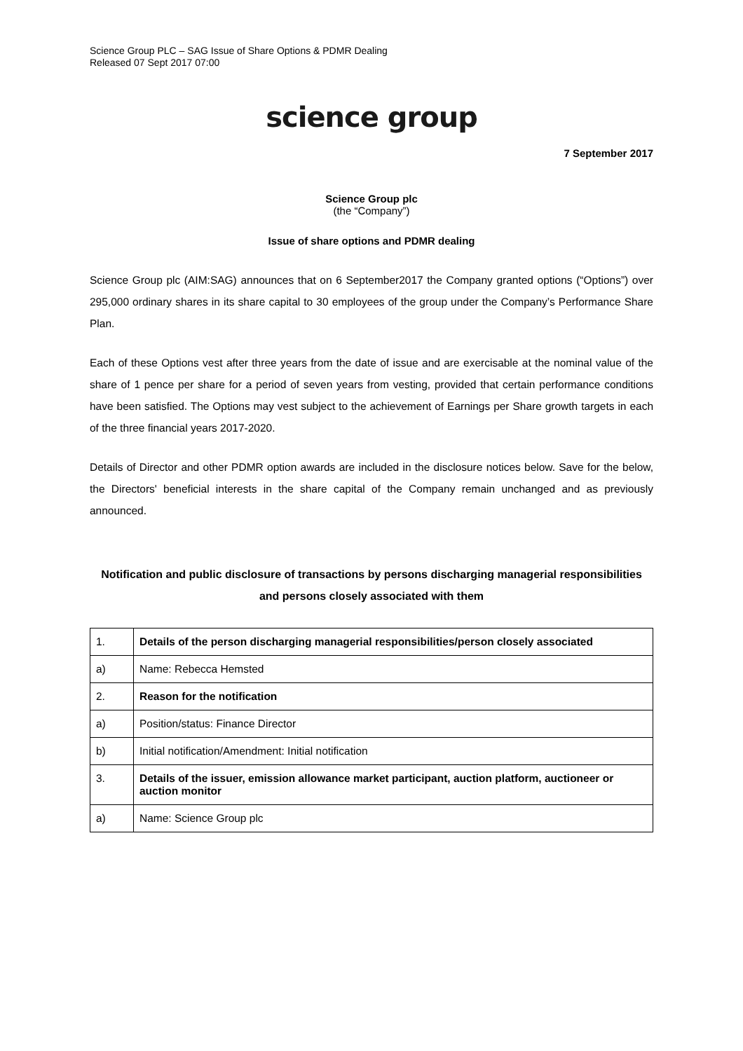Science Group PLC – SAG Issue of Share Options & PDMR Dealing
Released 07 Sept 2017 07:00
science group
7 September 2017
Science Group plc
(the “Company”)
Issue of share options and PDMR dealing
Science Group plc (AIM:SAG) announces that on 6 September2017 the Company granted options (“Options”) over 295,000 ordinary shares in its share capital to 30 employees of the group under the Company’s Performance Share Plan.
Each of these Options vest after three years from the date of issue and are exercisable at the nominal value of the share of 1 pence per share for a period of seven years from vesting, provided that certain performance conditions have been satisfied. The Options may vest subject to the achievement of Earnings per Share growth targets in each of the three financial years 2017-2020.
Details of Director and other PDMR option awards are included in the disclosure notices below. Save for the below, the Directors' beneficial interests in the share capital of the Company remain unchanged and as previously announced.
Notification and public disclosure of transactions by persons discharging managerial responsibilities and persons closely associated with them
| 1. | Details of the person discharging managerial responsibilities/person closely associated |
| a) | Name: Rebecca Hemsted |
| 2. | Reason for the notification |
| a) | Position/status: Finance Director |
| b) | Initial notification/Amendment: Initial notification |
| 3. | Details of the issuer, emission allowance market participant, auction platform, auctioneer or auction monitor |
| a) | Name: Science Group plc |